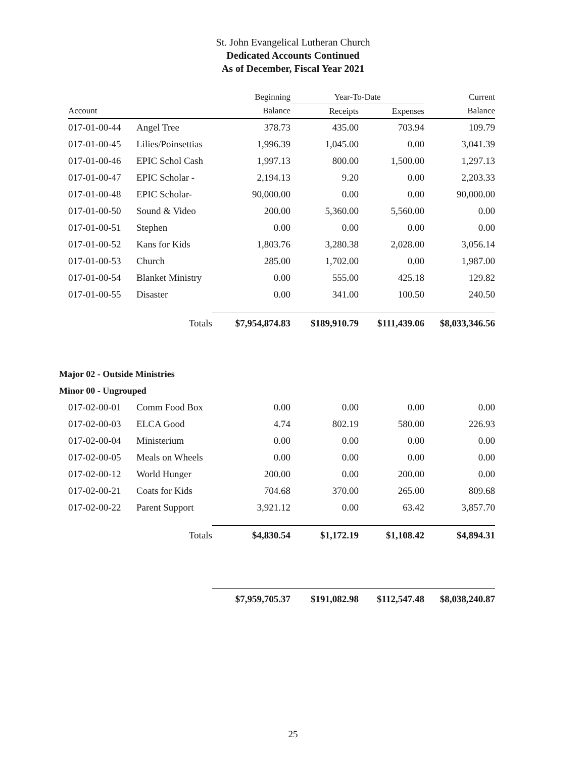St. John Evangelical Lutheran Church
Dedicated Accounts Continued
As of December, Fiscal Year 2021
| | | Beginning | Year-To-Date | | Current |
| --- | --- | --- | --- | --- | --- |
| Account | | Balance | Receipts | Expenses | Balance |
| 017-01-00-44 | Angel Tree | 378.73 | 435.00 | 703.94 | 109.79 |
| 017-01-00-45 | Lilies/Poinsettias | 1,996.39 | 1,045.00 | 0.00 | 3,041.39 |
| 017-01-00-46 | EPIC Schol Cash | 1,997.13 | 800.00 | 1,500.00 | 1,297.13 |
| 017-01-00-47 | EPIC Scholar - | 2,194.13 | 9.20 | 0.00 | 2,203.33 |
| 017-01-00-48 | EPIC Scholar- | 90,000.00 | 0.00 | 0.00 | 90,000.00 |
| 017-01-00-50 | Sound & Video | 200.00 | 5,360.00 | 5,560.00 | 0.00 |
| 017-01-00-51 | Stephen | 0.00 | 0.00 | 0.00 | 0.00 |
| 017-01-00-52 | Kans for Kids | 1,803.76 | 3,280.38 | 2,028.00 | 3,056.14 |
| 017-01-00-53 | Church | 285.00 | 1,702.00 | 0.00 | 1,987.00 |
| 017-01-00-54 | Blanket Ministry | 0.00 | 555.00 | 425.18 | 129.82 |
| 017-01-00-55 | Disaster | 0.00 | 341.00 | 100.50 | 240.50 |
| | Totals | $7,954,874.83 | $189,910.79 | $111,439.06 | $8,033,346.56 |
Major 02 - Outside Ministries
Minor 00 - Ungrouped
| 017-02-00-01 | Comm Food Box | 0.00 | 0.00 | 0.00 | 0.00 |
| 017-02-00-03 | ELCA Good | 4.74 | 802.19 | 580.00 | 226.93 |
| 017-02-00-04 | Ministerium | 0.00 | 0.00 | 0.00 | 0.00 |
| 017-02-00-05 | Meals on Wheels | 0.00 | 0.00 | 0.00 | 0.00 |
| 017-02-00-12 | World Hunger | 200.00 | 0.00 | 200.00 | 0.00 |
| 017-02-00-21 | Coats for Kids | 704.68 | 370.00 | 265.00 | 809.68 |
| 017-02-00-22 | Parent Support | 3,921.12 | 0.00 | 63.42 | 3,857.70 |
| | Totals | $4,830.54 | $1,172.19 | $1,108.42 | $4,894.31 |
| | | $7,959,705.37 | $191,082.98 | $112,547.48 | $8,038,240.87 |
25